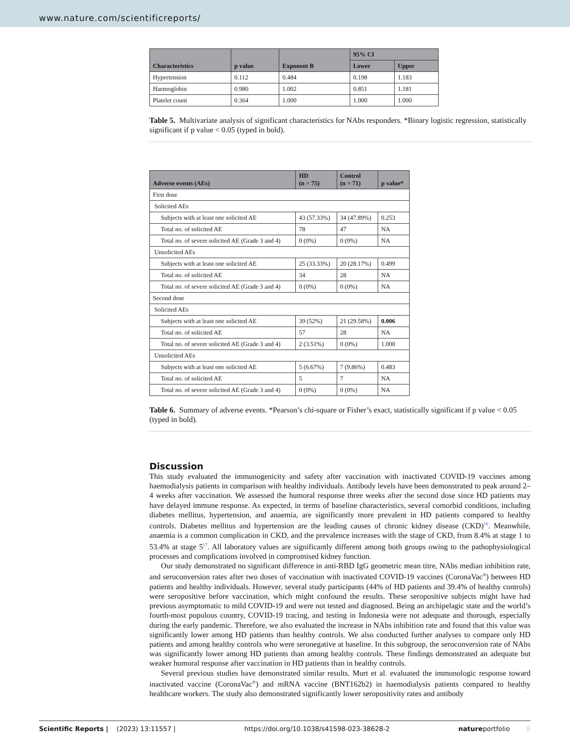www.nature.com/scientificreports/
| Characteristics | p value | Exponent B | 95% CI | |
| --- | --- | --- | --- | --- |
| | | | Lower | Upper |
| Hypertension | 0.112 | 0.484 | 0.198 | 1.183 |
| Haemoglobin | 0.980 | 1.002 | 0.851 | 1.181 |
| Platelet count | 0.364 | 1.000 | 1.000 | 1.000 |
Table 5. Multivariate analysis of significant characteristics for NAbs responders. *Binary logistic regression, statistically significant if p value < 0.05 (typed in bold).
| Adverse events (AEs) | HD (n = 75) | Control (n = 71) | p value* |
| --- | --- | --- | --- |
| First dose | | | |
| Solicited AEs | | | |
| Subjects with at least one solicited AE | 43 (57.33%) | 34 (47.89%) | 0.253 |
| Total no. of solicited AE | 78 | 47 | NA |
| Total no. of severe solicited AE (Grade 3 and 4) | 0 (0%) | 0 (0%) | NA |
| Unsolicited AEs | | | |
| Subjects with at least one solicited AE | 25 (33.33%) | 20 (28.17%) | 0.499 |
| Total no. of solicited AE | 34 | 28 | NA |
| Total no. of severe solicited AE (Grade 3 and 4) | 0 (0%) | 0 (0%) | NA |
| Second dose | | | |
| Solicited AEs | | | |
| Subjects with at least one solicited AE | 39 (52%) | 21 (29.58%) | 0.006 |
| Total no. of solicited AE | 57 | 28 | NA |
| Total no. of severe solicited AE (Grade 3 and 4) | 2 (3.51%) | 0 (0%) | 1.000 |
| Unsolicited AEs | | | |
| Subjects with at least one solicited AE | 5 (6.67%) | 7 (9.86%) | 0.483 |
| Total no. of solicited AE | 5 | 7 | NA |
| Total no. of severe solicited AE (Grade 3 and 4) | 0 (0%) | 0 (0%) | NA |
Table 6. Summary of adverse events. *Pearson’s chi-square or Fisher’s exact, statistically significant if p value < 0.05 (typed in bold).
Discussion
This study evaluated the immunogenicity and safety after vaccination with inactivated COVID-19 vaccines among haemodialysis patients in comparison with healthy individuals. Antibody levels have been demonstrated to peak around 2–4 weeks after vaccination. We assessed the humoral response three weeks after the second dose since HD patients may have delayed immune response. As expected, in terms of baseline characteristics, several comorbid conditions, including diabetes mellitus, hypertension, and anaemia, are significantly more prevalent in HD patients compared to healthy controls. Diabetes mellitus and hypertension are the leading causes of chronic kidney disease (CKD)<sup>16</sup>. Meanwhile, anaemia is a common complication in CKD, and the prevalence increases with the stage of CKD, from 8.4% at stage 1 to 53.4% at stage 5<sup>17</sup>. All laboratory values are significantly different among both groups owing to the pathophysiological processes and complications involved in compromised kidney function.
Our study demonstrated no significant difference in anti-RBD IgG geometric mean titre, NAbs median inhibition rate, and seroconversion rates after two doses of vaccination with inactivated COVID-19 vaccines (CoronaVac<sup>®</sup>) between HD patients and healthy individuals. However, several study participants (44% of HD patients and 39.4% of healthy controls) were seropositive before vaccination, which might confound the results. These seropositive subjects might have had previous asymptomatic to mild COVID-19 and were not tested and diagnosed. Being an archipelagic state and the world’s fourth-most populous country, COVID-19 tracing, and testing in Indonesia were not adequate and thorough, especially during the early pandemic. Therefore, we also evaluated the increase in NAbs inhibition rate and found that this value was significantly lower among HD patients than healthy controls. We also conducted further analyses to compare only HD patients and among healthy controls who were seronegative at baseline. In this subgroup, the seroconversion rate of NAbs was significantly lower among HD patients than among healthy controls. These findings demonstrated an adequate but weaker humoral response after vaccination in HD patients than in healthy controls.
Several previous studies have demonstrated similar results. Murt et al. evaluated the immunologic response toward inactivated vaccine (CoronaVac<sup>®</sup>) and mRNA vaccine (BNT162b2) in haemodialysis patients compared to healthy healthcare workers. The study also demonstrated significantly lower seropositivity rates and antibody
Scientific Reports | (2023) 13:11557 | https://doi.org/10.1038/s41598-023-38628-2 natureportfolio 8